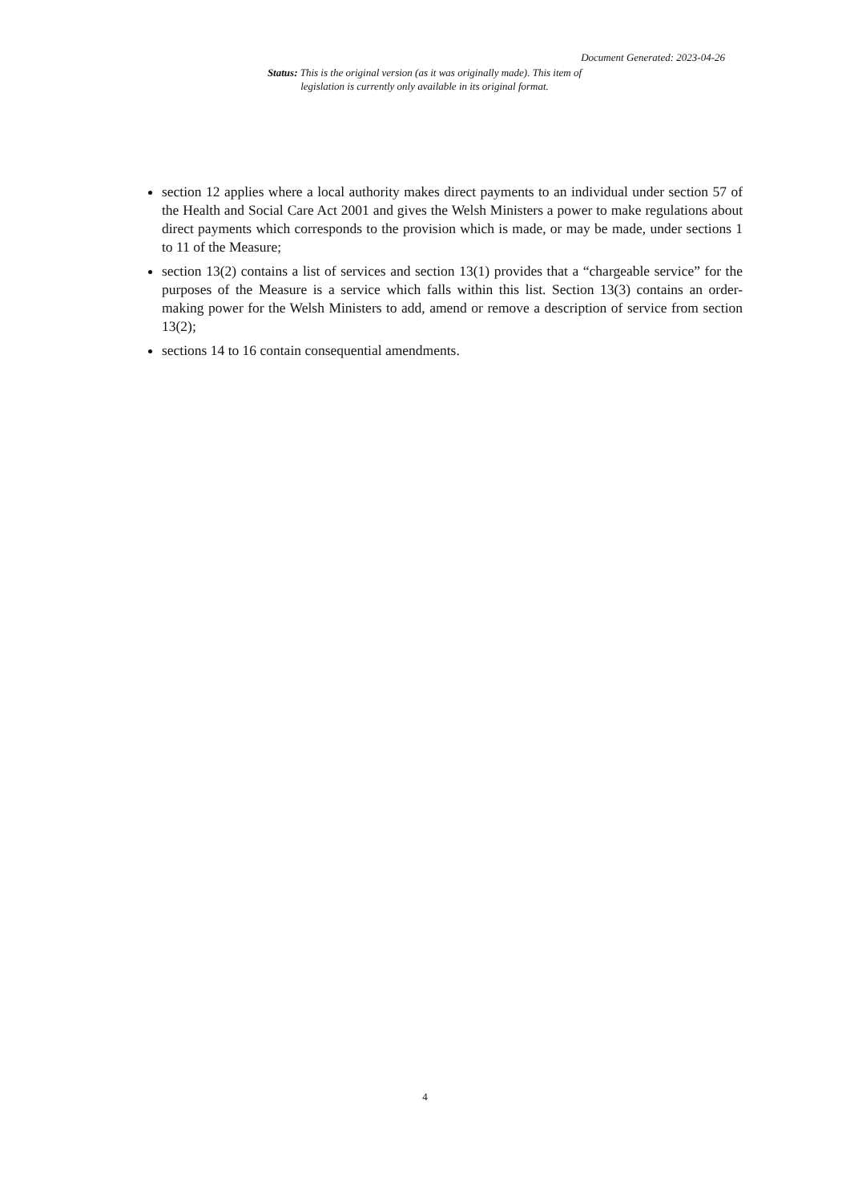Document Generated: 2023-04-26
Status: This is the original version (as it was originally made). This item of legislation is currently only available in its original format.
section 12 applies where a local authority makes direct payments to an individual under section 57 of the Health and Social Care Act 2001 and gives the Welsh Ministers a power to make regulations about direct payments which corresponds to the provision which is made, or may be made, under sections 1 to 11 of the Measure;
section 13(2) contains a list of services and section 13(1) provides that a “chargeable service” for the purposes of the Measure is a service which falls within this list. Section 13(3) contains an order-making power for the Welsh Ministers to add, amend or remove a description of service from section 13(2);
sections 14 to 16 contain consequential amendments.
4